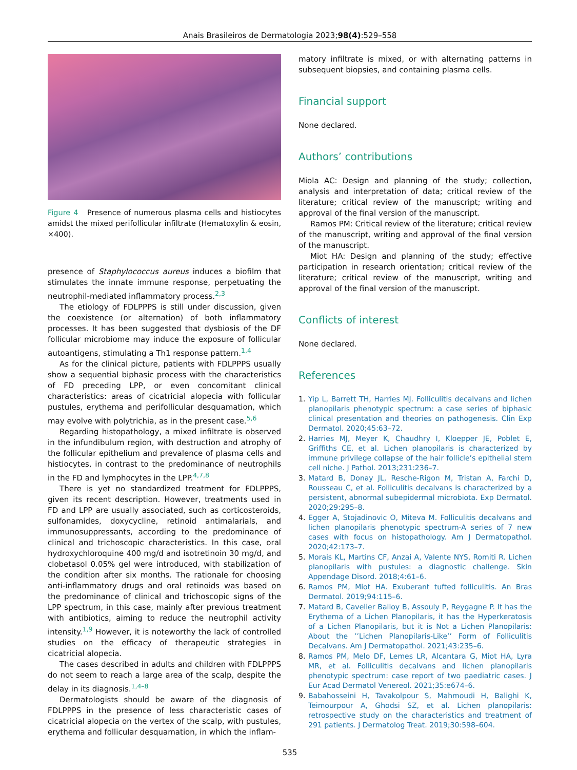Anais Brasileiros de Dermatologia 2023;98(4):529–558
Figure 4 Presence of numerous plasma cells and histiocytes amidst the mixed perifollicular infiltrate (Hematoxylin & eosin, ×400).
presence of Staphylococcus aureus induces a biofilm that stimulates the innate immune response, perpetuating the neutrophil-mediated inflammatory process.<sup>2,3</sup>
The etiology of FDLPPPS is still under discussion, given the coexistence (or alternation) of both inflammatory processes. It has been suggested that dysbiosis of the DF follicular microbiome may induce the exposure of follicular autoantigens, stimulating a Th1 response pattern.<sup>1,4</sup>
As for the clinical picture, patients with FDLPPPS usually show a sequential biphasic process with the characteristics of FD preceding LPP, or even concomitant clinical characteristics: areas of cicatricial alopecia with follicular pustules, erythema and perifollicular desquamation, which may evolve with polytrichia, as in the present case.<sup>5,6</sup>
Regarding histopathology, a mixed infiltrate is observed in the infundibulum region, with destruction and atrophy of the follicular epithelium and prevalence of plasma cells and histiocytes, in contrast to the predominance of neutrophils in the FD and lymphocytes in the LPP.<sup>4,7,8</sup>
There is yet no standardized treatment for FDLPPPS, given its recent description. However, treatments used in FD and LPP are usually associated, such as corticosteroids, sulfonamides, doxycycline, retinoid antimalarials, and immunosuppressants, according to the predominance of clinical and trichoscopic characteristics. In this case, oral hydroxychloroquine 400 mg/d and isotretinoin 30 mg/d, and clobetasol 0.05% gel were introduced, with stabilization of the condition after six months. The rationale for choosing anti-inflammatory drugs and oral retinoids was based on the predominance of clinical and trichoscopic signs of the LPP spectrum, in this case, mainly after previous treatment with antibiotics, aiming to reduce the neutrophil activity intensity.<sup>1,9</sup> However, it is noteworthy the lack of controlled studies on the efficacy of therapeutic strategies in cicatricial alopecia.
The cases described in adults and children with FDLPPPS do not seem to reach a large area of the scalp, despite the delay in its diagnosis.<sup>1,4–8</sup>
Dermatologists should be aware of the diagnosis of FDLPPPS in the presence of less characteristic cases of cicatricial alopecia on the vertex of the scalp, with pustules, erythema and follicular desquamation, in which the inflam-
matory infiltrate is mixed, or with alternating patterns in subsequent biopsies, and containing plasma cells.
Financial support
None declared.
Authors’ contributions
Miola AC: Design and planning of the study; collection, analysis and interpretation of data; critical review of the literature; critical review of the manuscript; writing and approval of the final version of the manuscript.
Ramos PM: Critical review of the literature; critical review of the manuscript, writing and approval of the final version of the manuscript.
Miot HA: Design and planning of the study; effective participation in research orientation; critical review of the literature; critical review of the manuscript, writing and approval of the final version of the manuscript.
Conflicts of interest
None declared.
References
1. Yip L, Barrett TH, Harries MJ. Folliculitis decalvans and lichen planopilaris phenotypic spectrum: a case series of biphasic clinical presentation and theories on pathogenesis. Clin Exp Dermatol. 2020;45:63–72.
2. Harries MJ, Meyer K, Chaudhry I, Kloepper JE, Poblet E, Griffiths CE, et al. Lichen planopilaris is characterized by immune privilege collapse of the hair follicle’s epithelial stem cell niche. J Pathol. 2013;231:236–7.
3. Matard B, Donay JL, Resche-Rigon M, Tristan A, Farchi D, Rousseau C, et al. Folliculitis decalvans is characterized by a persistent, abnormal subepidermal microbiota. Exp Dermatol. 2020;29:295–8.
4. Egger A, Stojadinovic O, Miteva M. Folliculitis decalvans and lichen planopilaris phenotypic spectrum-A series of 7 new cases with focus on histopathology. Am J Dermatopathol. 2020;42:173–7.
5. Morais KL, Martins CF, Anzai A, Valente NYS, Romiti R. Lichen planopilaris with pustules: a diagnostic challenge. Skin Appendage Disord. 2018;4:61–6.
6. Ramos PM, Miot HA. Exuberant tufted folliculitis. An Bras Dermatol. 2019;94:115–6.
7. Matard B, Cavelier Balloy B, Assouly P, Reygagne P. It has the Erythema of a Lichen Planopilaris, it has the Hyperkeratosis of a Lichen Planopilaris, but it is Not a Lichen Planopilaris: About the ’’Lichen Planopilaris-Like’’ Form of Folliculitis Decalvans. Am J Dermatopathol. 2021;43:235–6.
8. Ramos PM, Melo DF, Lemes LR, Alcantara G, Miot HA, Lyra MR, et al. Folliculitis decalvans and lichen planopilaris phenotypic spectrum: case report of two paediatric cases. J Eur Acad Dermatol Venereol. 2021;35:e674–6.
9. Babahosseini H, Tavakolpour S, Mahmoudi H, Balighi K, Teimourpour A, Ghodsi SZ, et al. Lichen planopilaris: retrospective study on the characteristics and treatment of 291 patients. J Dermatolog Treat. 2019;30:598–604.
535